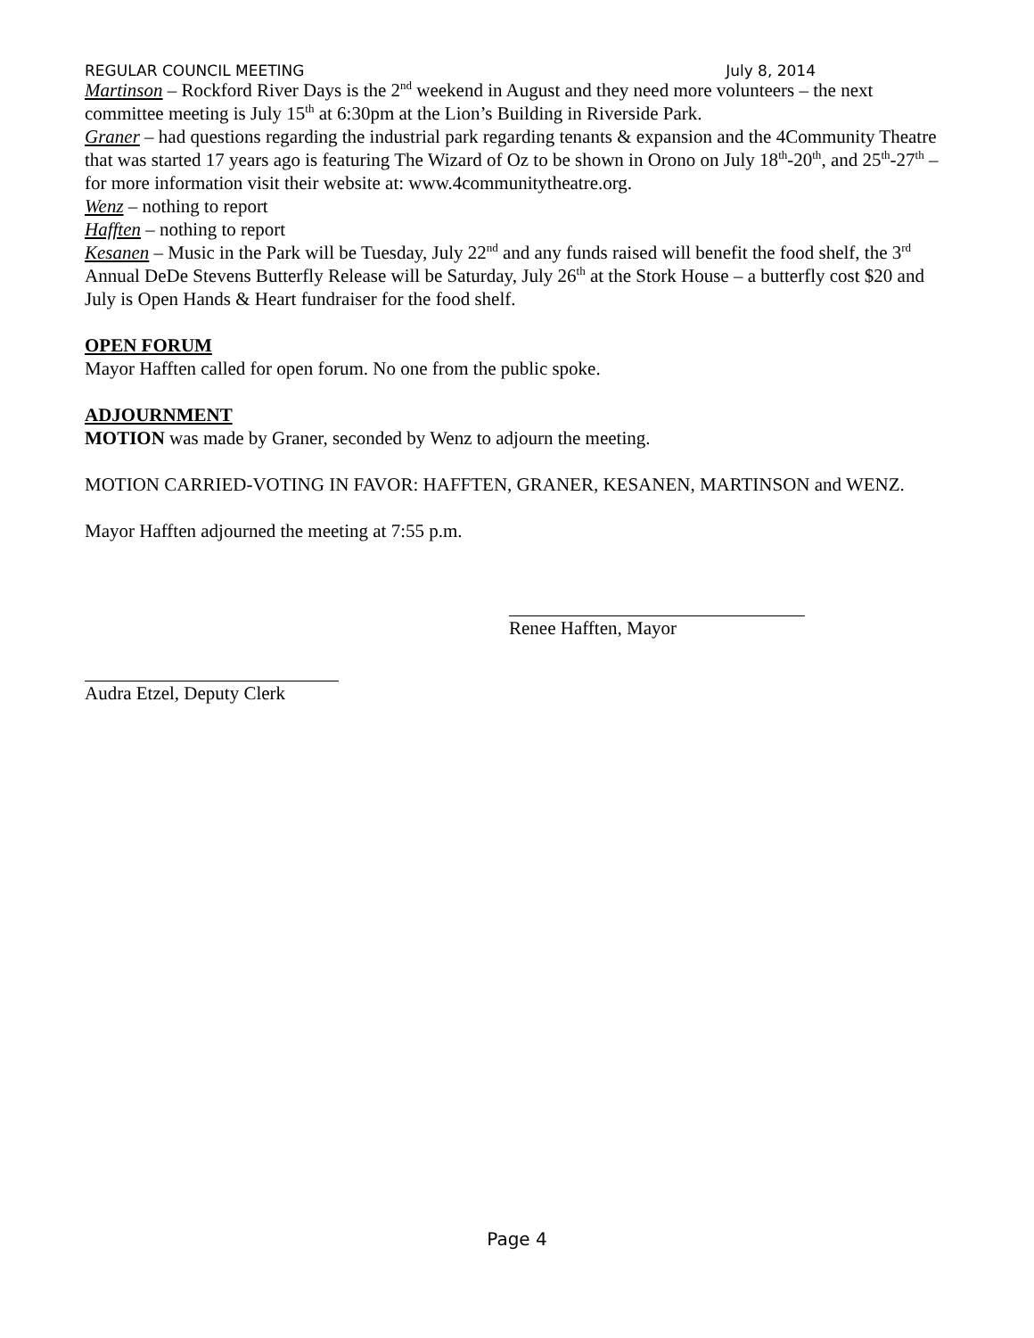REGULAR COUNCIL MEETING July 8, 2014
Martinson – Rockford River Days is the 2<sup>nd</sup> weekend in August and they need more volunteers – the next committee meeting is July 15<sup>th</sup> at 6:30pm at the Lion’s Building in Riverside Park.
Graner – had questions regarding the industrial park regarding tenants & expansion and the 4Community Theatre that was started 17 years ago is featuring The Wizard of Oz to be shown in Orono on July 18<sup>th</sup>-20<sup>th</sup>, and 25<sup>th</sup>-27<sup>th</sup> – for more information visit their website at: www.4communitytheatre.org.
Wenz – nothing to report
Hafften – nothing to report
Kesanen – Music in the Park will be Tuesday, July 22<sup>nd</sup> and any funds raised will benefit the food shelf, the 3<sup>rd</sup> Annual DeDe Stevens Butterfly Release will be Saturday, July 26<sup>th</sup> at the Stork House – a butterfly cost $20 and July is Open Hands & Heart fundraiser for the food shelf.
OPEN FORUM
Mayor Hafften called for open forum. No one from the public spoke.
ADJOURNMENT
MOTION was made by Graner, seconded by Wenz to adjourn the meeting.
MOTION CARRIED-VOTING IN FAVOR: HAFFTEN, GRANER, KESANEN, MARTINSON and WENZ.
Mayor Hafften adjourned the meeting at 7:55 p.m.
Renee Hafften, Mayor
Audra Etzel, Deputy Clerk
Page 4